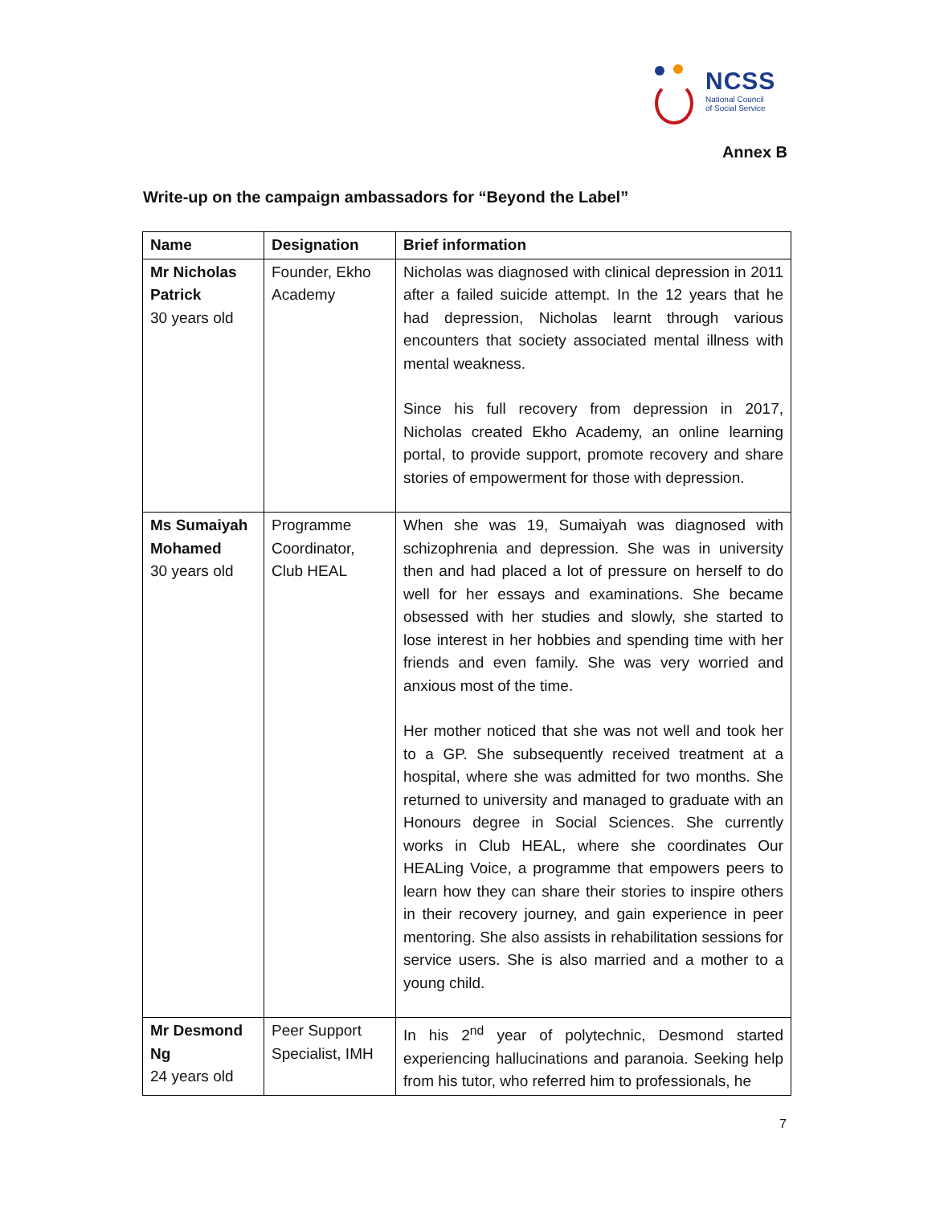NCSS
National Council
of Social Service
Annex B
Write-up on the campaign ambassadors for “Beyond the Label”
| Name | Designation | Brief information |
| --- | --- | --- |
| Mr Nicholas Patrick 30 years old | Founder, Ekho Academy | Nicholas was diagnosed with clinical depression in 2011 after a failed suicide attempt. In the 12 years that he had depression, Nicholas learnt through various encounters that society associated mental illness with mental weakness. Since his full recovery from depression in 2017, Nicholas created Ekho Academy, an online learning portal, to provide support, promote recovery and share stories of empowerment for those with depression. |
| Ms Sumaiyah Mohamed 30 years old | Programme Coordinator, Club HEAL | When she was 19, Sumaiyah was diagnosed with schizophrenia and depression. She was in university then and had placed a lot of pressure on herself to do well for her essays and examinations. She became obsessed with her studies and slowly, she started to lose interest in her hobbies and spending time with her friends and even family. She was very worried and anxious most of the time. Her mother noticed that she was not well and took her to a GP. She subsequently received treatment at a hospital, where she was admitted for two months. She returned to university and managed to graduate with an Honours degree in Social Sciences. She currently works in Club HEAL, where she coordinates Our HEALing Voice, a programme that empowers peers to learn how they can share their stories to inspire others in their recovery journey, and gain experience in peer mentoring. She also assists in rehabilitation sessions for service users. She is also married and a mother to a young child. |
| Mr Desmond Ng 24 years old | Peer Support Specialist, IMH | In his 2<sup>nd</sup> year of polytechnic, Desmond started experiencing hallucinations and paranoia. Seeking help from his tutor, who referred him to professionals, he |
7